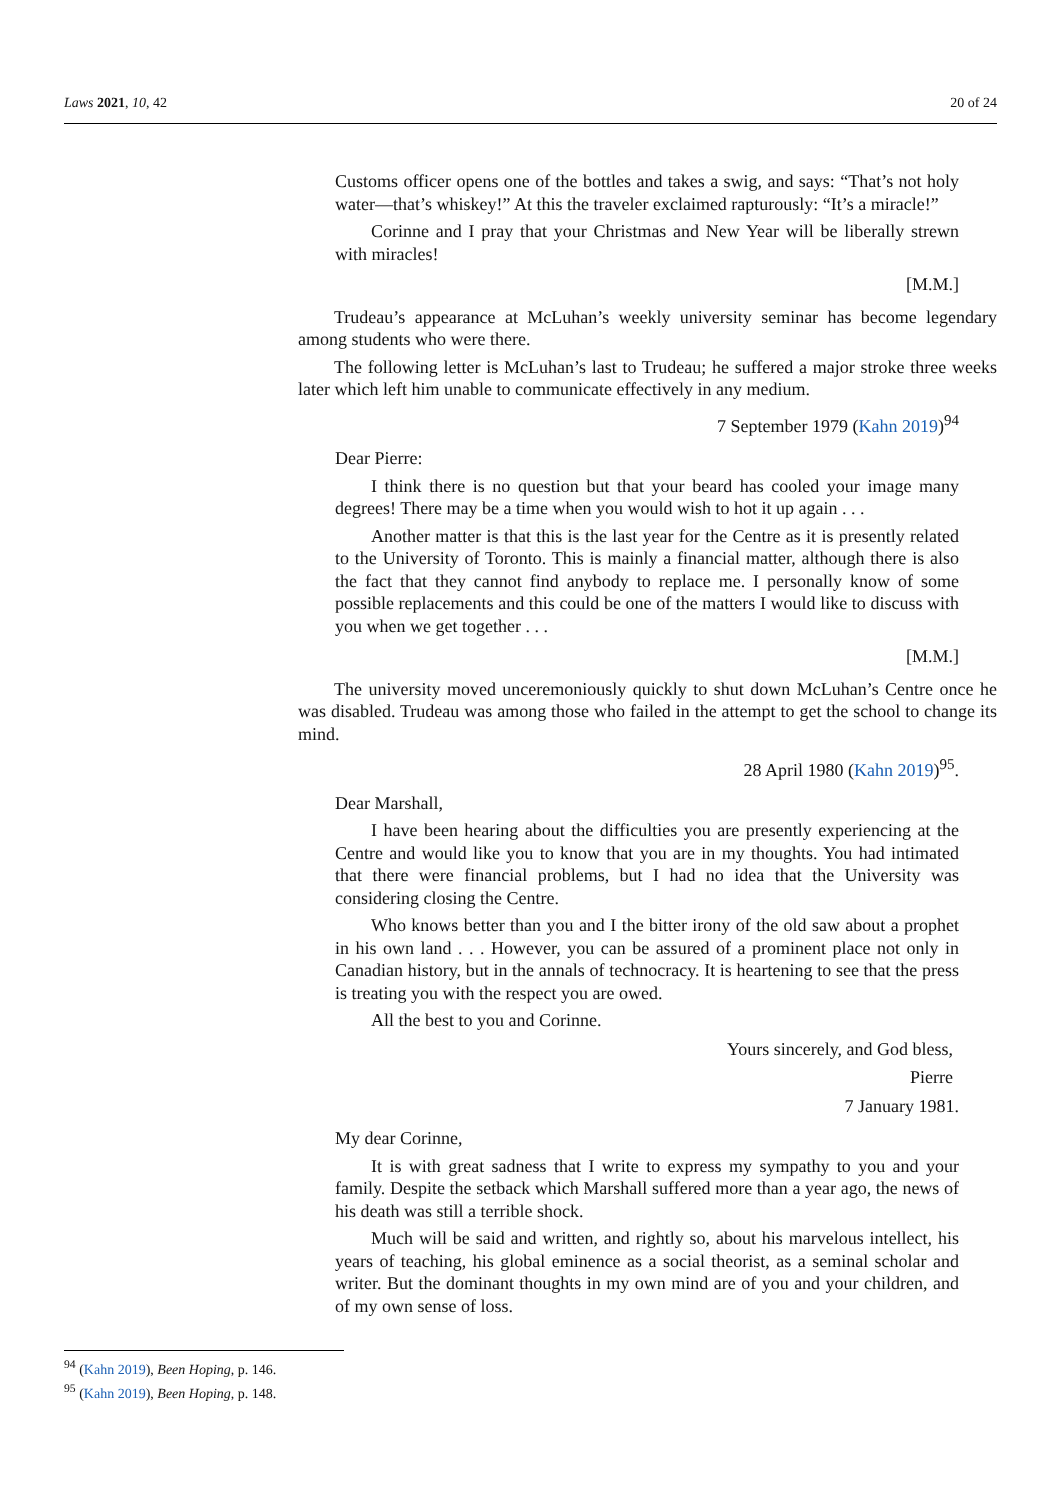Laws 2021, 10, 42 20 of 24
Customs officer opens one of the bottles and takes a swig, and says: “That’s not holy water—that’s whiskey!” At this the traveler exclaimed rapturously: “It’s a miracle!”
Corinne and I pray that your Christmas and New Year will be liberally strewn with miracles!
[M.M.]
Trudeau’s appearance at McLuhan’s weekly university seminar has become legendary among students who were there.
The following letter is McLuhan’s last to Trudeau; he suffered a major stroke three weeks later which left him unable to communicate effectively in any medium.
7 September 1979 (Kahn 2019)<sup>94</sup>
Dear Pierre:
I think there is no question but that your beard has cooled your image many degrees! There may be a time when you would wish to hot it up again . . .
Another matter is that this is the last year for the Centre as it is presently related to the University of Toronto. This is mainly a financial matter, although there is also the fact that they cannot find anybody to replace me. I personally know of some possible replacements and this could be one of the matters I would like to discuss with you when we get together . . .
[M.M.]
The university moved unceremoniously quickly to shut down McLuhan’s Centre once he was disabled. Trudeau was among those who failed in the attempt to get the school to change its mind.
28 April 1980 (Kahn 2019)<sup>95</sup>.
Dear Marshall,
I have been hearing about the difficulties you are presently experiencing at the Centre and would like you to know that you are in my thoughts. You had intimated that there were financial problems, but I had no idea that the University was considering closing the Centre.
Who knows better than you and I the bitter irony of the old saw about a prophet in his own land . . . However, you can be assured of a prominent place not only in Canadian history, but in the annals of technocracy. It is heartening to see that the press is treating you with the respect you are owed.
All the best to you and Corinne.
Yours sincerely, and God bless,
Pierre
7 January 1981.
My dear Corinne,
It is with great sadness that I write to express my sympathy to you and your family. Despite the setback which Marshall suffered more than a year ago, the news of his death was still a terrible shock.
Much will be said and written, and rightly so, about his marvelous intellect, his years of teaching, his global eminence as a social theorist, as a seminal scholar and writer. But the dominant thoughts in my own mind are of you and your children, and of my own sense of loss.
<sup>94</sup> (Kahn 2019), Been Hoping, p. 146.
<sup>95</sup> (Kahn 2019), Been Hoping, p. 148.